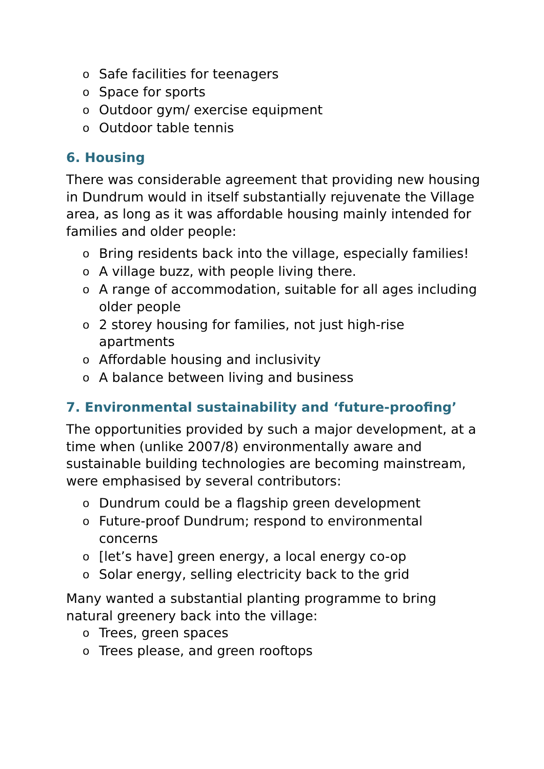o Safe facilities for teenagers
o Space for sports
o Outdoor gym/ exercise equipment
o Outdoor table tennis
6. Housing
There was considerable agreement that providing new housing in Dundrum would in itself substantially rejuvenate the Village area, as long as it was affordable housing mainly intended for families and older people:
o Bring residents back into the village, especially families!
o A village buzz, with people living there.
o A range of accommodation, suitable for all ages including older people
o 2 storey housing for families, not just high-rise apartments
o Affordable housing and inclusivity
o A balance between living and business
7. Environmental sustainability and ‘future-proofing’
The opportunities provided by such a major development, at a time when (unlike 2007/8) environmentally aware and sustainable building technologies are becoming mainstream, were emphasised by several contributors:
o Dundrum could be a flagship green development
o Future-proof Dundrum; respond to environmental concerns
o [let’s have] green energy, a local energy co-op
o Solar energy, selling electricity back to the grid
Many wanted a substantial planting programme to bring natural greenery back into the village:
o Trees, green spaces
o Trees please, and green rooftops